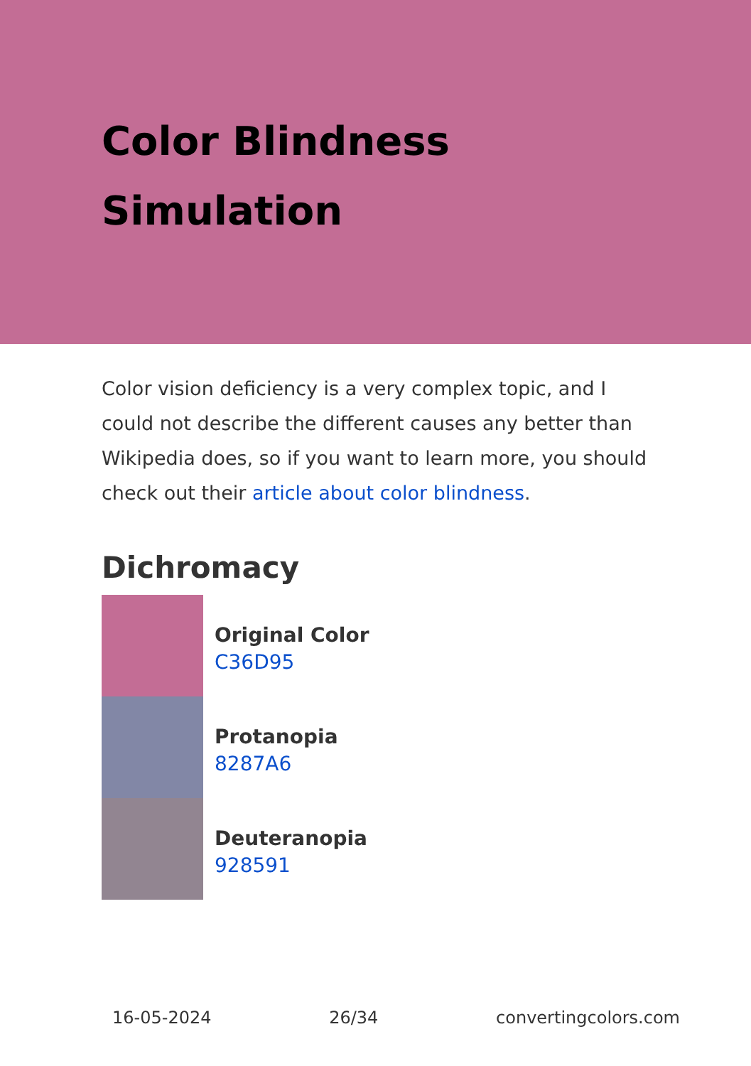Color Blindness Simulation
Color vision deficiency is a very complex topic, and I could not describe the different causes any better than Wikipedia does, so if you want to learn more, you should check out their article about color blindness.
Dichromacy
Original Color
C36D95
Protanopia
8287A6
Deuteranopia
928591
16-05-2024 26/34 convertingcolors.com